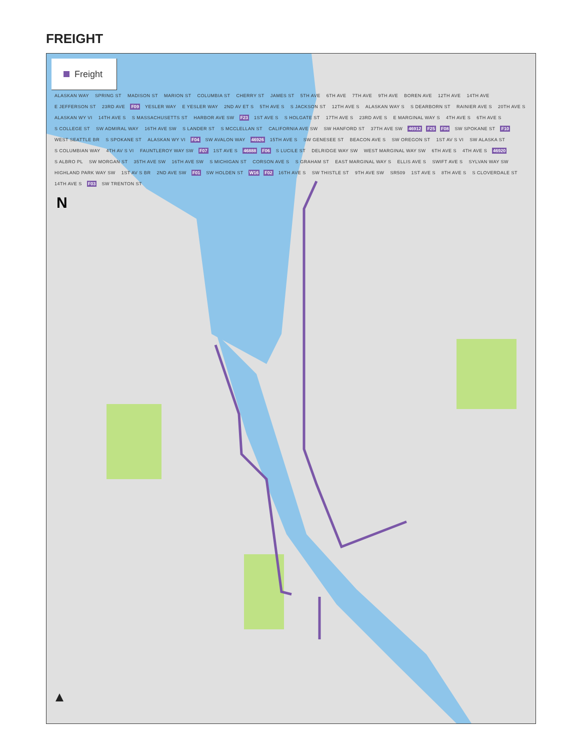FREIGHT
Freight
ALASKAN WAY SPRING ST MADISON ST MARION ST COLUMBIA ST CHERRY ST JAMES ST 5TH AVE 6TH AVE 7TH AVE 9TH AVE BOREN AVE 12TH AVE 14TH AVE E JEFFERSON ST 23RD AVE F09 YESLER WAY E YESLER WAY 2ND AV ET S 5TH AVE S S JACKSON ST 12TH AVE S ALASKAN WAY S S DEARBORN ST RAINIER AVE S 20TH AVE S ALASKAN WY VI 14TH AVE S S MASSACHUSETTS ST HARBOR AVE SW F23 1ST AVE S S HOLGATE ST 17TH AVE S 23RD AVE S E MARGINAL WAY S 4TH AVE S 6TH AVE S S COLLEGE ST SW ADMIRAL WAY 16TH AVE SW S LANDER ST S MCCLELLAN ST CALIFORNIA AVE SW SW HANFORD ST 37TH AVE SW 46912 F25 F08 SW SPOKANE ST F10 WEST SEATTLE BR S SPOKANE ST ALASKAN WY VI F04 SW AVALON WAY 46926 15TH AVE S SW GENESEE ST BEACON AVE S SW OREGON ST 1ST AV S VI SW ALASKA ST S COLUMBIAN WAY 4TH AV S VI FAUNTLEROY WAY SW F07 1ST AVE S 46888 F06 S LUCILE ST DELRIDGE WAY SW WEST MARGINAL WAY SW 6TH AVE S 4TH AVE S 46920 S ALBRO PL SW MORGAN ST 35TH AVE SW 16TH AVE SW S MICHIGAN ST CORSON AVE S S GRAHAM ST EAST MARGINAL WAY S ELLIS AVE S SWIFT AVE S SYLVAN WAY SW HIGHLAND PARK WAY SW 1ST AV S BR 2ND AVE SW F01 SW HOLDEN ST W16 F02 16TH AVE S SW THISTLE ST 9TH AVE SW SR509 1ST AVE S 8TH AVE S S CLOVERDALE ST 14TH AVE S F03 SW TRENTON ST
N